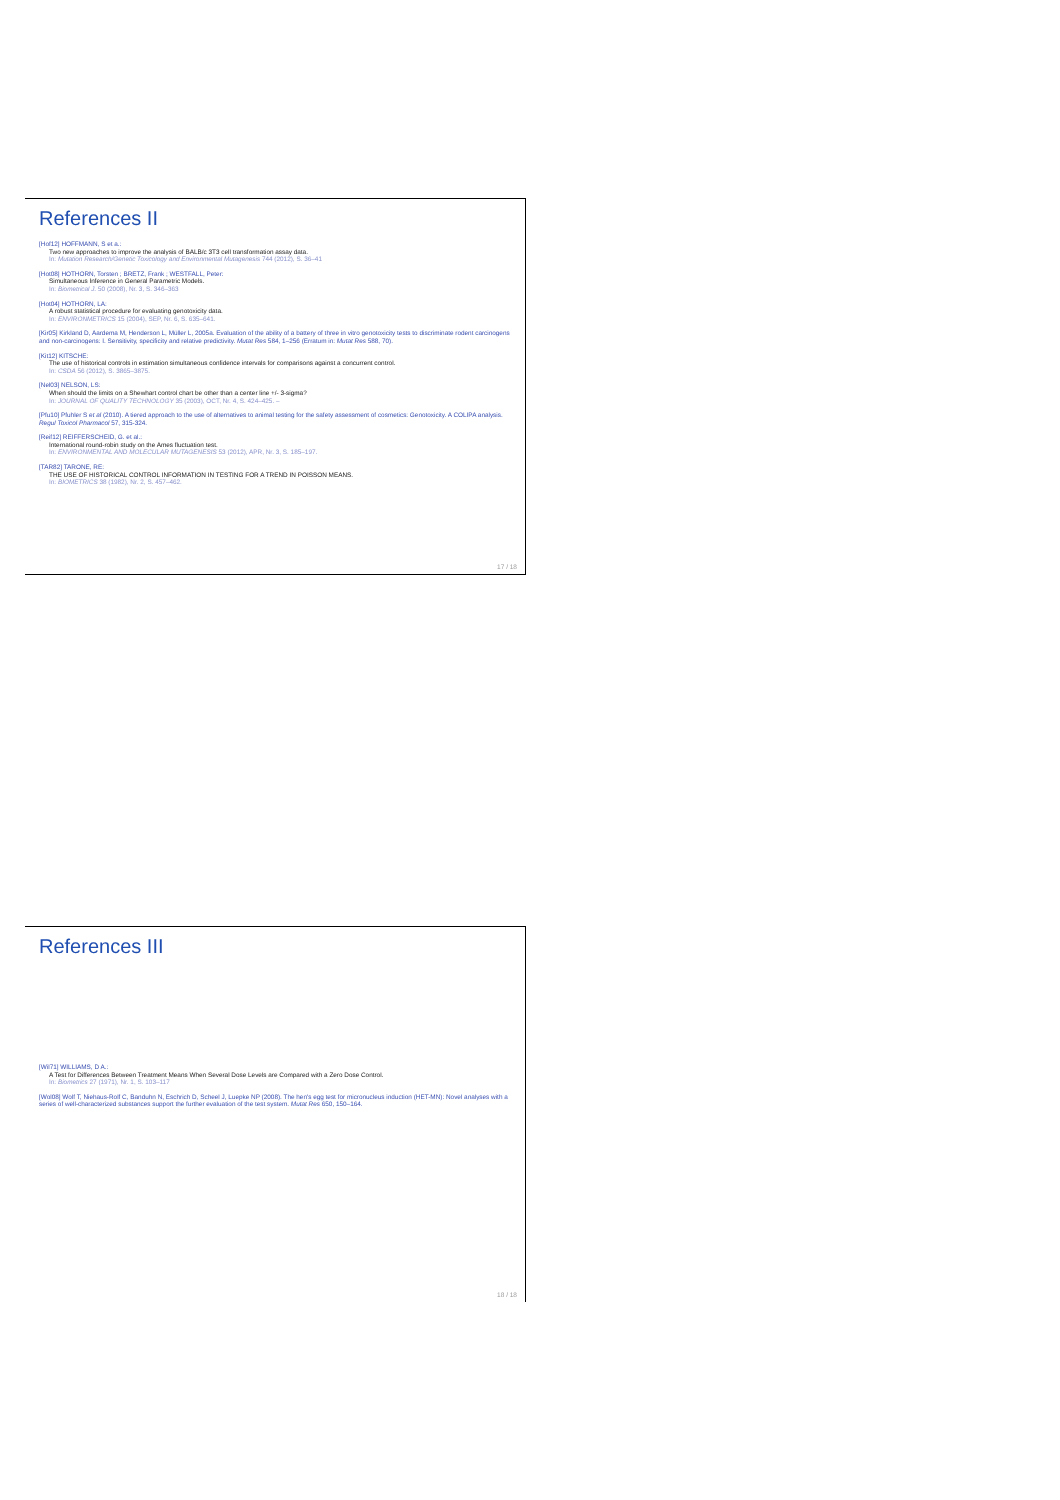References II
[Hof12] HOFFMANN, S et a.:
Two new approaches to improve the analysis of BALB/c 3T3 cell transformation assay data.
In: Mutation Research/Genetic Toxicology and Environmental Mutagenesis 744 (2012), S. 36–41
[Hot08] HOTHORN, Torsten ; BRETZ, Frank ; WESTFALL, Peter:
Simultaneous Inference in General Parametric Models.
In: Biometrical J. 50 (2008), Nr. 3, S. 346–363
[Hot04] HOTHORN, LA:
A robust statistical procedure for evaluating genotoxicity data.
In: ENVIRONMETRICS 15 (2004), SEP, Nr. 6, S. 635–641.
[Kir05] Kirkland D, Aardema M, Henderson L, Müller L, 2005a. Evaluation of the ability of a battery of three in vitro genotoxicity tests to discriminate rodent carcinogens and non-carcinogens: I. Sensitivity, specificity and relative predictivity. Mutat Res 584, 1–256 (Erratum in: Mutat Res 588, 70).
[Kit12] KITSCHE:
The use of historical controls in estimation simultaneous confidence intervals for comparisons against a concurrent control.
In: CSDA 56 (2012), S. 3865–3875.
[Nel03] NELSON, LS:
When should the limits on a Shewhart control chart be other than a center line +/- 3-sigma?
In: JOURNAL OF QUALITY TECHNOLOGY 35 (2003), OCT, Nr. 4, S. 424–425. –
[Pfu10] Pfuhler S et al (2010). A tiered approach to the use of alternatives to animal testing for the safety assessment of cosmetics: Genotoxicity. A COLIPA analysis. Regul Toxicol Pharmacol 57, 315-324.
[Reif12] REIFFERSCHEID, G. et al.:
International round-robin study on the Ames fluctuation test.
In: ENVIRONMENTAL AND MOLECULAR MUTAGENESIS 53 (2012), APR, Nr. 3, S. 185–197.
[TAR82] TARONE, RE:
THE USE OF HISTORICAL CONTROL INFORMATION IN TESTING FOR A TREND IN POISSON MEANS.
In: BIOMETRICS 38 (1982), Nr. 2, S. 457–462.
17 / 18
References III
[Wil71] WILLIAMS, D A.:
A Test for Differences Between Treatment Means When Several Dose Levels are Compared with a Zero Dose Control.
In: Biometrics 27 (1971), Nr. 1, S. 103–117
[Wol08] Wolf T, Niehaus-Rolf C, Banduhn N, Eschrich D, Scheel J, Luepke NP (2008). The hen's egg test for micronucleus induction (HET-MN): Novel analyses with a series of well-characterized substances support the further evaluation of the test system. Mutat Res 650, 150–164.
18 / 18